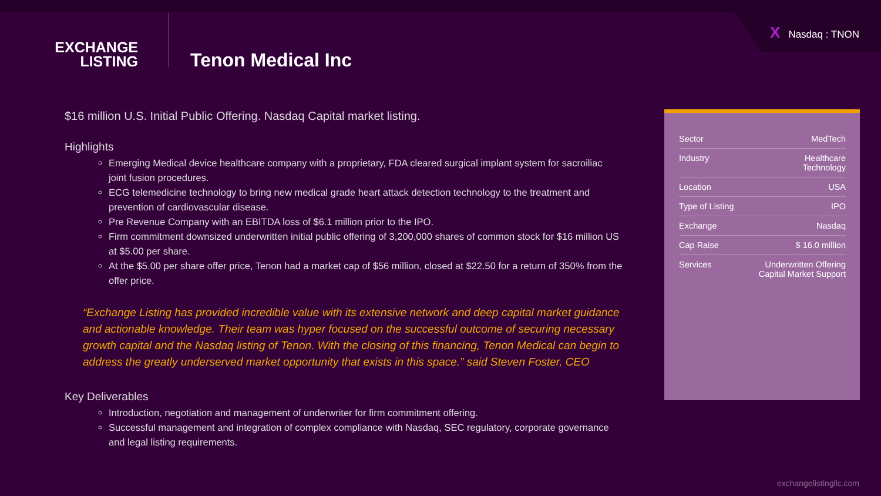X Nasdaq : TNON
EXCHANGE
LISTING
Tenon Medical Inc
$16 million U.S. Initial Public Offering. Nasdaq Capital market listing.
Highlights
Emerging Medical device healthcare company with a proprietary, FDA cleared surgical implant system for sacroiliac joint fusion procedures.
ECG telemedicine technology to bring new medical grade heart attack detection technology to the treatment and prevention of cardiovascular disease.
Pre Revenue Company with an EBITDA loss of $6.1 million prior to the IPO.
Firm commitment downsized underwritten initial public offering of 3,200,000 shares of common stock for $16 million US at $5.00 per share.
At the $5.00 per share offer price, Tenon had a market cap of $56 million, closed at $22.50 for a return of 350% from the offer price.
“Exchange Listing has provided incredible value with its extensive network and deep capital market guidance and actionable knowledge. Their team was hyper focused on the successful outcome of securing necessary growth capital and the Nasdaq listing of Tenon. With the closing of this financing, Tenon Medical can begin to address the greatly underserved market opportunity that exists in this space.” said Steven Foster, CEO
Key Deliverables
Introduction, negotiation and management of underwriter for firm commitment offering.
Successful management and integration of complex compliance with Nasdaq, SEC regulatory, corporate governance and legal listing requirements.
| Sector | MedTech |
| Industry | Healthcare Technology |
| Location | USA |
| Type of Listing | IPO |
| Exchange | Nasdaq |
| Cap Raise | $ 16.0 million |
| Services | Underwritten Offering Capital Market Support |
exchangelistingllc.com